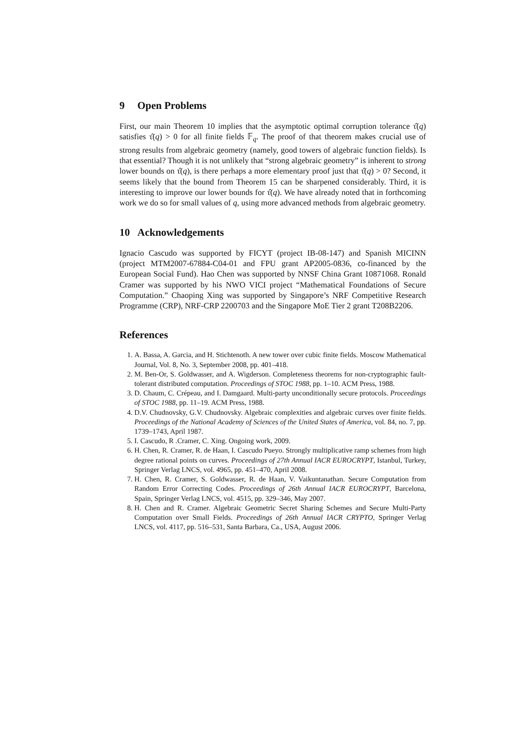9 Open Problems
First, our main Theorem 10 implies that the asymptotic optimal corruption tolerance τ̂(q) satisfies τ̂(q) > 0 for all finite fields 𝔽<sub>q</sub>. The proof of that theorem makes crucial use of strong results from algebraic geometry (namely, good towers of algebraic function fields). Is that essential? Though it is not unlikely that “strong algebraic geometry” is inherent to strong lower bounds on τ̂(q), is there perhaps a more elementary proof just that τ̂(q) > 0? Second, it seems likely that the bound from Theorem 15 can be sharpened considerably. Third, it is interesting to improve our lower bounds for τ̂(q). We have already noted that in forthcoming work we do so for small values of q, using more advanced methods from algebraic geometry.
10 Acknowledgements
Ignacio Cascudo was supported by FICYT (project IB-08-147) and Spanish MICINN (project MTM2007-67884-C04-01 and FPU grant AP2005-0836, co-financed by the European Social Fund). Hao Chen was supported by NNSF China Grant 10871068. Ronald Cramer was supported by his NWO VICI project “Mathematical Foundations of Secure Computation.” Chaoping Xing was supported by Singapore’s NRF Competitive Research Programme (CRP), NRF-CRP 2200703 and the Singapore MoE Tier 2 grant T208B2206.
References
1. A. Bassa, A. Garcia, and H. Stichtenoth. A new tower over cubic finite fields. Moscow Mathematical Journal, Vol. 8, No. 3, September 2008, pp. 401–418.
2. M. Ben-Or, S. Goldwasser, and A. Wigderson. Completeness theorems for non-cryptographic fault-tolerant distributed computation. Proceedings of STOC 1988, pp. 1–10. ACM Press, 1988.
3. D. Chaum, C. Crépeau, and I. Damgaard. Multi-party unconditionally secure protocols. Proceedings of STOC 1988, pp. 11–19. ACM Press, 1988.
4. D.V. Chudnovsky, G.V. Chudnovsky. Algebraic complexities and algebraic curves over finite fields. Proceedings of the National Academy of Sciences of the United States of America, vol. 84, no. 7, pp. 1739–1743, April 1987.
5. I. Cascudo, R .Cramer, C. Xing. Ongoing work, 2009.
6. H. Chen, R. Cramer, R. de Haan, I. Cascudo Pueyo. Strongly multiplicative ramp schemes from high degree rational points on curves. Proceedings of 27th Annual IACR EUROCRYPT, Istanbul, Turkey, Springer Verlag LNCS, vol. 4965, pp. 451–470, April 2008.
7. H. Chen, R. Cramer, S. Goldwasser, R. de Haan, V. Vaikuntanathan. Secure Computation from Random Error Correcting Codes. Proceedings of 26th Annual IACR EUROCRYPT, Barcelona, Spain, Springer Verlag LNCS, vol. 4515, pp. 329–346, May 2007.
8. H. Chen and R. Cramer. Algebraic Geometric Secret Sharing Schemes and Secure Multi-Party Computation over Small Fields. Proceedings of 26th Annual IACR CRYPTO, Springer Verlag LNCS, vol. 4117, pp. 516–531, Santa Barbara, Ca., USA, August 2006.